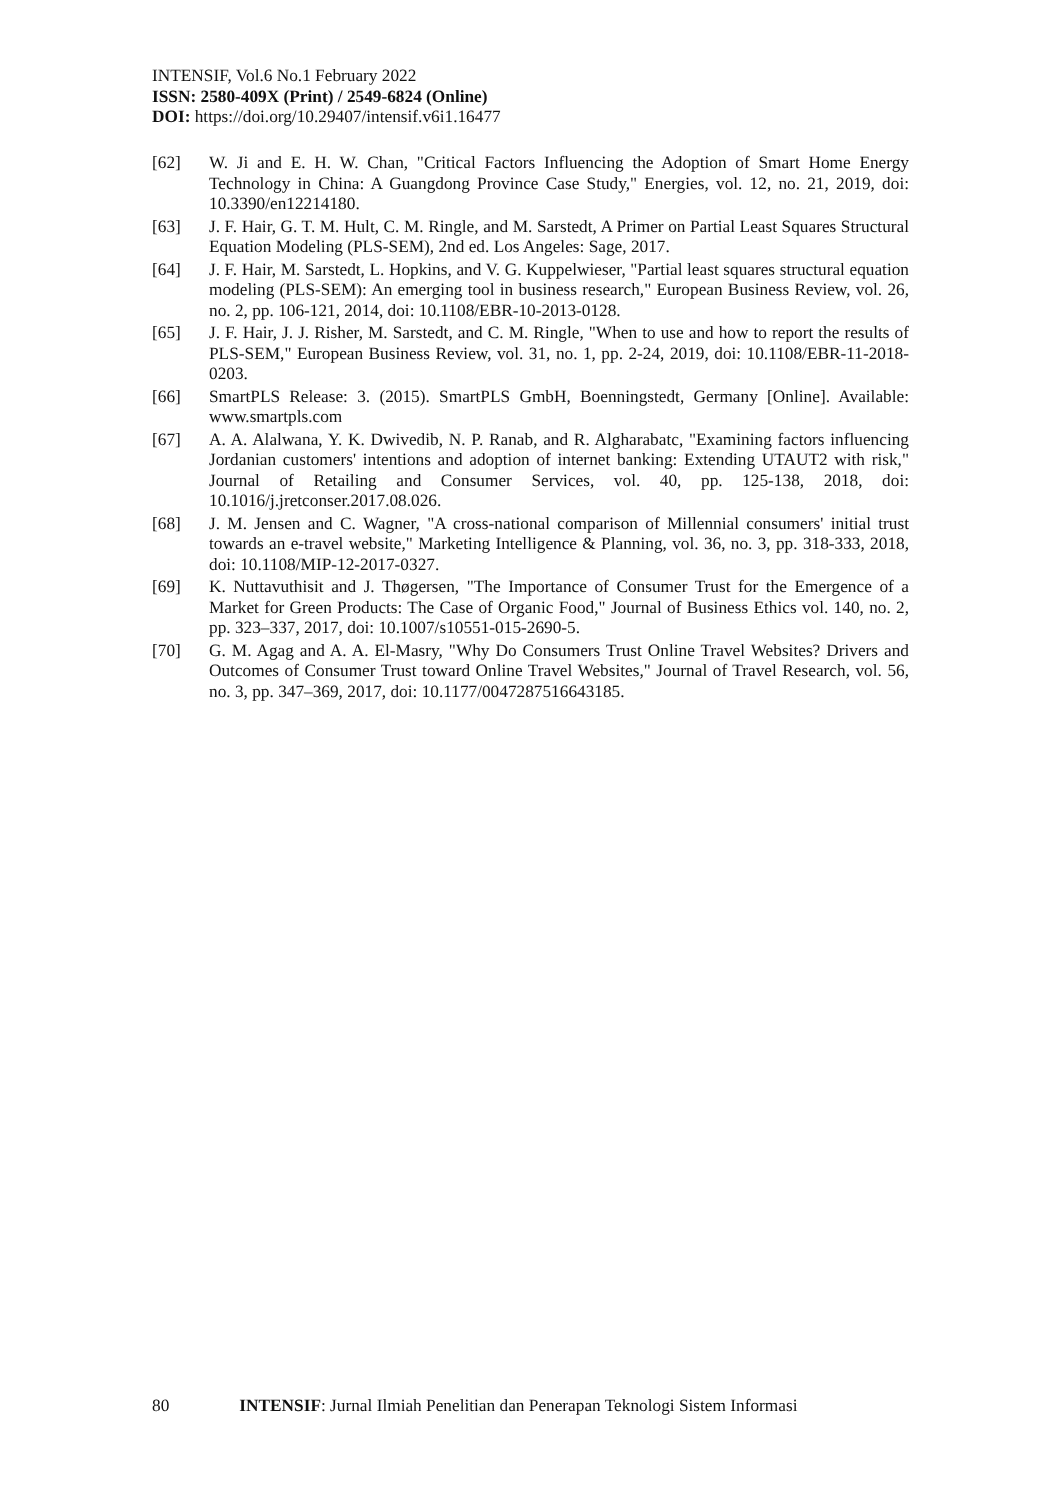INTENSIF, Vol.6 No.1 February 2022
ISSN: 2580-409X (Print) / 2549-6824 (Online)
DOI: https://doi.org/10.29407/intensif.v6i1.16477
[62] W. Ji and E. H. W. Chan, "Critical Factors Influencing the Adoption of Smart Home Energy Technology in China: A Guangdong Province Case Study," Energies, vol. 12, no. 21, 2019, doi: 10.3390/en12214180.
[63] J. F. Hair, G. T. M. Hult, C. M. Ringle, and M. Sarstedt, A Primer on Partial Least Squares Structural Equation Modeling (PLS-SEM), 2nd ed. Los Angeles: Sage, 2017.
[64] J. F. Hair, M. Sarstedt, L. Hopkins, and V. G. Kuppelwieser, "Partial least squares structural equation modeling (PLS-SEM): An emerging tool in business research," European Business Review, vol. 26, no. 2, pp. 106-121, 2014, doi: 10.1108/EBR-10-2013-0128.
[65] J. F. Hair, J. J. Risher, M. Sarstedt, and C. M. Ringle, "When to use and how to report the results of PLS-SEM," European Business Review, vol. 31, no. 1, pp. 2-24, 2019, doi: 10.1108/EBR-11-2018-0203.
[66] SmartPLS Release: 3. (2015). SmartPLS GmbH, Boenningstedt, Germany [Online]. Available: www.smartpls.com
[67] A. A. Alalwana, Y. K. Dwivedib, N. P. Ranab, and R. Algharabatc, "Examining factors influencing Jordanian customers' intentions and adoption of internet banking: Extending UTAUT2 with risk," Journal of Retailing and Consumer Services, vol. 40, pp. 125-138, 2018, doi: 10.1016/j.jretconser.2017.08.026.
[68] J. M. Jensen and C. Wagner, "A cross-national comparison of Millennial consumers' initial trust towards an e-travel website," Marketing Intelligence & Planning, vol. 36, no. 3, pp. 318-333, 2018, doi: 10.1108/MIP-12-2017-0327.
[69] K. Nuttavuthisit and J. Thøgersen, "The Importance of Consumer Trust for the Emergence of a Market for Green Products: The Case of Organic Food," Journal of Business Ethics vol. 140, no. 2, pp. 323–337, 2017, doi: 10.1007/s10551-015-2690-5.
[70] G. M. Agag and A. A. El-Masry, "Why Do Consumers Trust Online Travel Websites? Drivers and Outcomes of Consumer Trust toward Online Travel Websites," Journal of Travel Research, vol. 56, no. 3, pp. 347–369, 2017, doi: 10.1177/0047287516643185.
80 INTENSIF: Jurnal Ilmiah Penelitian dan Penerapan Teknologi Sistem Informasi